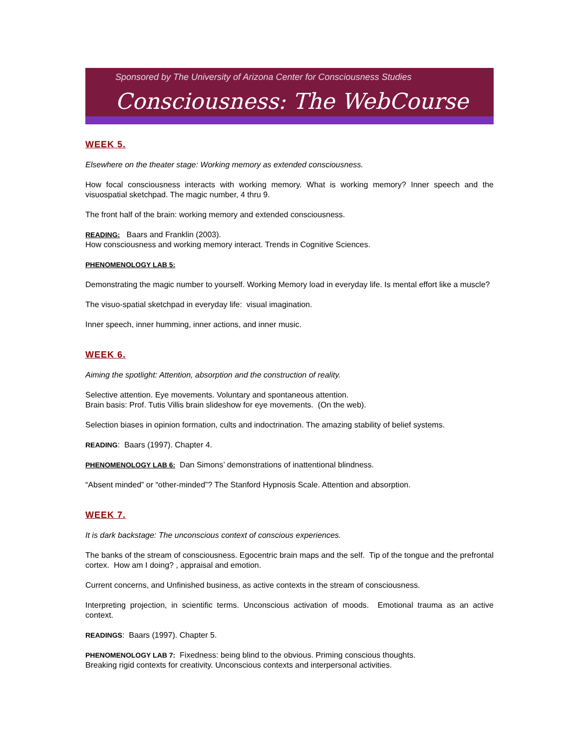Sponsored by The University of Arizona Center for Consciousness Studies
Consciousness: The WebCourse
WEEK 5.
Elsewhere on the theater stage: Working memory as extended consciousness.
How focal consciousness interacts with working memory. What is working memory? Inner speech and the visuospatial sketchpad. The magic number, 4 thru 9.
The front half of the brain: working memory and extended consciousness.
READING: Baars and Franklin (2003).
How consciousness and working memory interact. Trends in Cognitive Sciences.
PHENOMENOLOGY LAB 5:
Demonstrating the magic number to yourself. Working Memory load in everyday life. Is mental effort like a muscle?
The visuo-spatial sketchpad in everyday life: visual imagination.
Inner speech, inner humming, inner actions, and inner music.
WEEK 6.
Aiming the spotlight: Attention, absorption and the construction of reality.
Selective attention. Eye movements. Voluntary and spontaneous attention.
Brain basis: Prof. Tutis Villis brain slideshow for eye movements. (On the web).
Selection biases in opinion formation, cults and indoctrination. The amazing stability of belief systems.
READING: Baars (1997). Chapter 4.
PHENOMENOLOGY LAB 6: Dan Simons’ demonstrations of inattentional blindness.
“Absent minded” or “other-minded”? The Stanford Hypnosis Scale. Attention and absorption.
WEEK 7.
It is dark backstage: The unconscious context of conscious experiences.
The banks of the stream of consciousness. Egocentric brain maps and the self. Tip of the tongue and the prefrontal cortex. How am I doing? , appraisal and emotion.
Current concerns, and Unfinished business, as active contexts in the stream of consciousness.
Interpreting projection, in scientific terms. Unconscious activation of moods. Emotional trauma as an active context.
READINGS: Baars (1997). Chapter 5.
PHENOMENOLOGY LAB 7: Fixedness: being blind to the obvious. Priming conscious thoughts.
Breaking rigid contexts for creativity. Unconscious contexts and interpersonal activities.